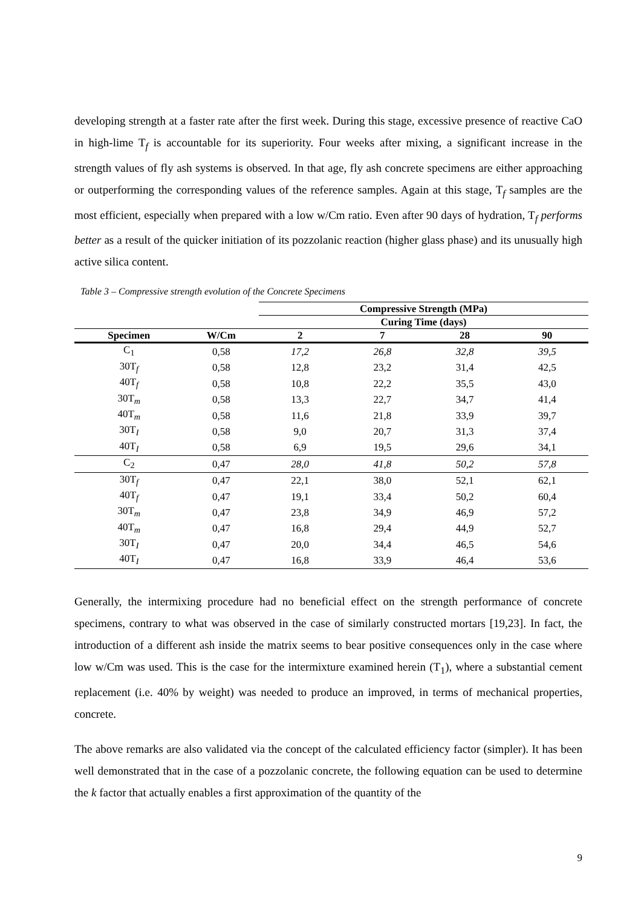developing strength at a faster rate after the first week. During this stage, excessive presence of reactive CaO in high-lime T<sub>f</sub> is accountable for its superiority. Four weeks after mixing, a significant increase in the strength values of fly ash systems is observed. In that age, fly ash concrete specimens are either approaching or outperforming the corresponding values of the reference samples. Again at this stage, T<sub>f</sub> samples are the most efficient, especially when prepared with a low w/Cm ratio. Even after 90 days of hydration, T<sub>f</sub> performs better as a result of the quicker initiation of its pozzolanic reaction (higher glass phase) and its unusually high active silica content.
Table 3 – Compressive strength evolution of the Concrete Specimens
| | | Compressive Strength (MPa) | | | |
| --- | --- | --- | --- | --- | --- |
| | | Curing Time (days) | | | |
| Specimen | W/Cm | 2 | 7 | 28 | 90 |
| C<sub>1</sub> | 0,58 | 17,2 | 26,8 | 32,8 | 39,5 |
| 30T<sub>f</sub> | 0,58 | 12,8 | 23,2 | 31,4 | 42,5 |
| 40T<sub>f</sub> | 0,58 | 10,8 | 22,2 | 35,5 | 43,0 |
| 30T<sub>m</sub> | 0,58 | 13,3 | 22,7 | 34,7 | 41,4 |
| 40T<sub>m</sub> | 0,58 | 11,6 | 21,8 | 33,9 | 39,7 |
| 30T<sub>I</sub> | 0,58 | 9,0 | 20,7 | 31,3 | 37,4 |
| 40T<sub>I</sub> | 0,58 | 6,9 | 19,5 | 29,6 | 34,1 |
| C<sub>2</sub> | 0,47 | 28,0 | 41,8 | 50,2 | 57,8 |
| 30T<sub>f</sub> | 0,47 | 22,1 | 38,0 | 52,1 | 62,1 |
| 40T<sub>f</sub> | 0,47 | 19,1 | 33,4 | 50,2 | 60,4 |
| 30T<sub>m</sub> | 0,47 | 23,8 | 34,9 | 46,9 | 57,2 |
| 40T<sub>m</sub> | 0,47 | 16,8 | 29,4 | 44,9 | 52,7 |
| 30T<sub>I</sub> | 0,47 | 20,0 | 34,4 | 46,5 | 54,6 |
| 40T<sub>I</sub> | 0,47 | 16,8 | 33,9 | 46,4 | 53,6 |
Generally, the intermixing procedure had no beneficial effect on the strength performance of concrete specimens, contrary to what was observed in the case of similarly constructed mortars [19,23]. In fact, the introduction of a different ash inside the matrix seems to bear positive consequences only in the case where low w/Cm was used. This is the case for the intermixture examined herein (T<sub>1</sub>), where a substantial cement replacement (i.e. 40% by weight) was needed to produce an improved, in terms of mechanical properties, concrete.
The above remarks are also validated via the concept of the calculated efficiency factor (simpler). It has been well demonstrated that in the case of a pozzolanic concrete, the following equation can be used to determine the k factor that actually enables a first approximation of the quantity of the
9